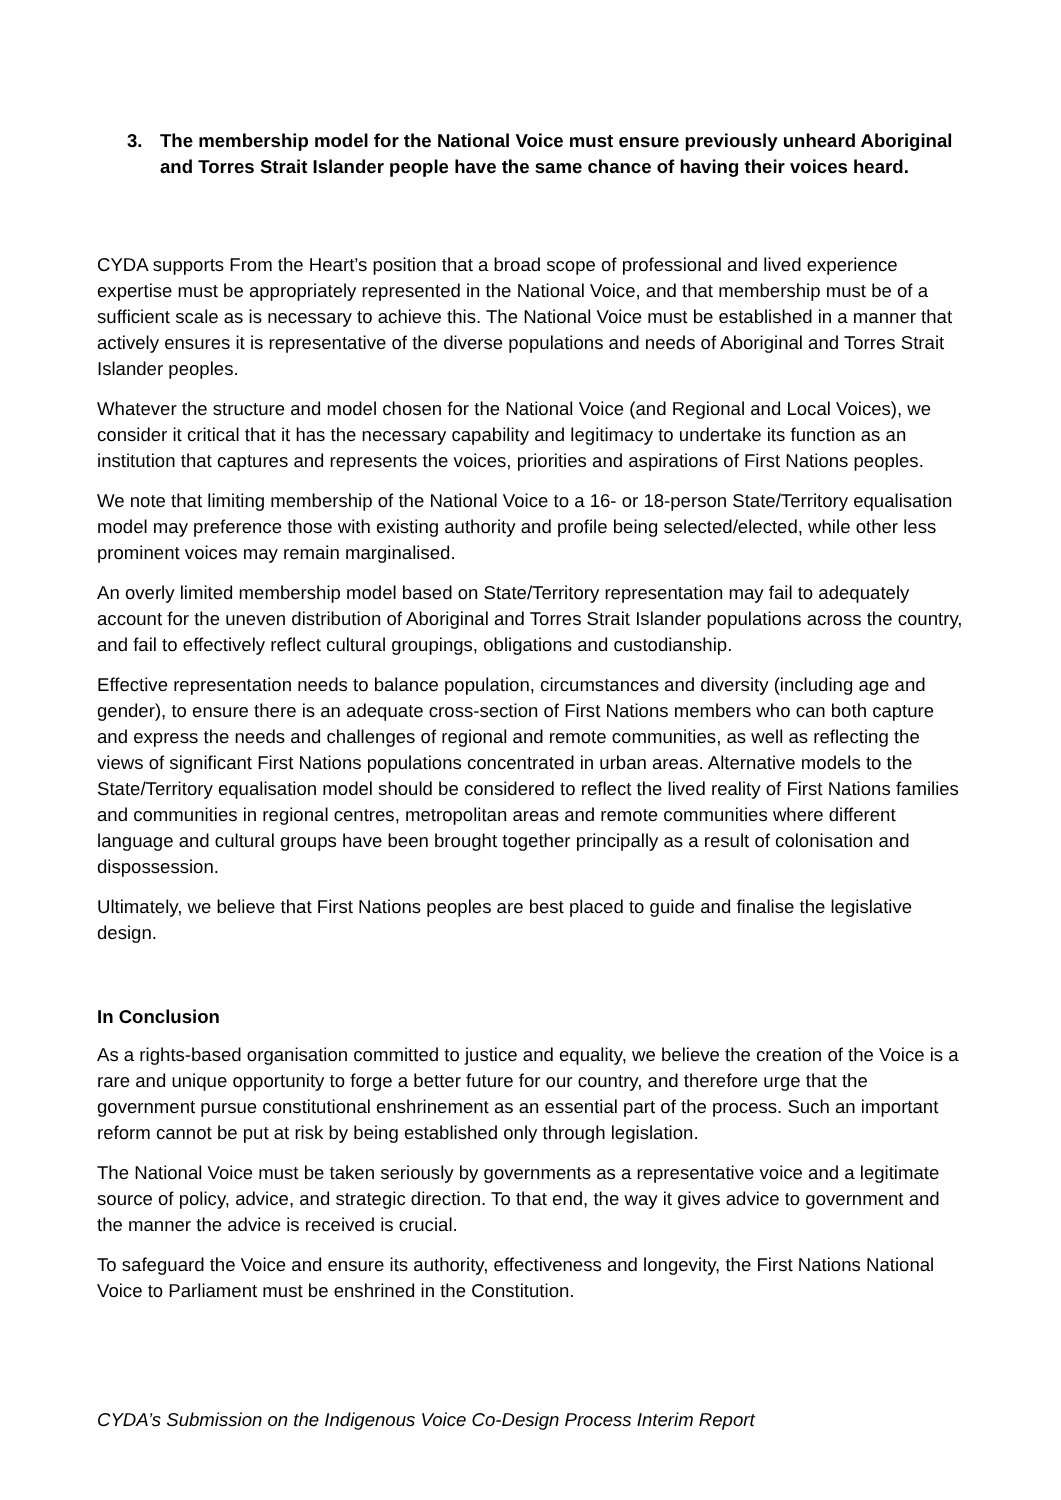3. The membership model for the National Voice must ensure previously unheard Aboriginal and Torres Strait Islander people have the same chance of having their voices heard.
CYDA supports From the Heart’s position that a broad scope of professional and lived experience expertise must be appropriately represented in the National Voice, and that membership must be of a sufficient scale as is necessary to achieve this. The National Voice must be established in a manner that actively ensures it is representative of the diverse populations and needs of Aboriginal and Torres Strait Islander peoples.
Whatever the structure and model chosen for the National Voice (and Regional and Local Voices), we consider it critical that it has the necessary capability and legitimacy to undertake its function as an institution that captures and represents the voices, priorities and aspirations of First Nations peoples.
We note that limiting membership of the National Voice to a 16- or 18-person State/Territory equalisation model may preference those with existing authority and profile being selected/elected, while other less prominent voices may remain marginalised.
An overly limited membership model based on State/Territory representation may fail to adequately account for the uneven distribution of Aboriginal and Torres Strait Islander populations across the country, and fail to effectively reflect cultural groupings, obligations and custodianship.
Effective representation needs to balance population, circumstances and diversity (including age and gender), to ensure there is an adequate cross-section of First Nations members who can both capture and express the needs and challenges of regional and remote communities, as well as reflecting the views of significant First Nations populations concentrated in urban areas. Alternative models to the State/Territory equalisation model should be considered to reflect the lived reality of First Nations families and communities in regional centres, metropolitan areas and remote communities where different language and cultural groups have been brought together principally as a result of colonisation and dispossession.
Ultimately, we believe that First Nations peoples are best placed to guide and finalise the legislative design.
In Conclusion
As a rights-based organisation committed to justice and equality, we believe the creation of the Voice is a rare and unique opportunity to forge a better future for our country, and therefore urge that the government pursue constitutional enshrinement as an essential part of the process. Such an important reform cannot be put at risk by being established only through legislation.
The National Voice must be taken seriously by governments as a representative voice and a legitimate source of policy, advice, and strategic direction. To that end, the way it gives advice to government and the manner the advice is received is crucial.
To safeguard the Voice and ensure its authority, effectiveness and longevity, the First Nations National Voice to Parliament must be enshrined in the Constitution.
CYDA’s Submission on the Indigenous Voice Co-Design Process Interim Report